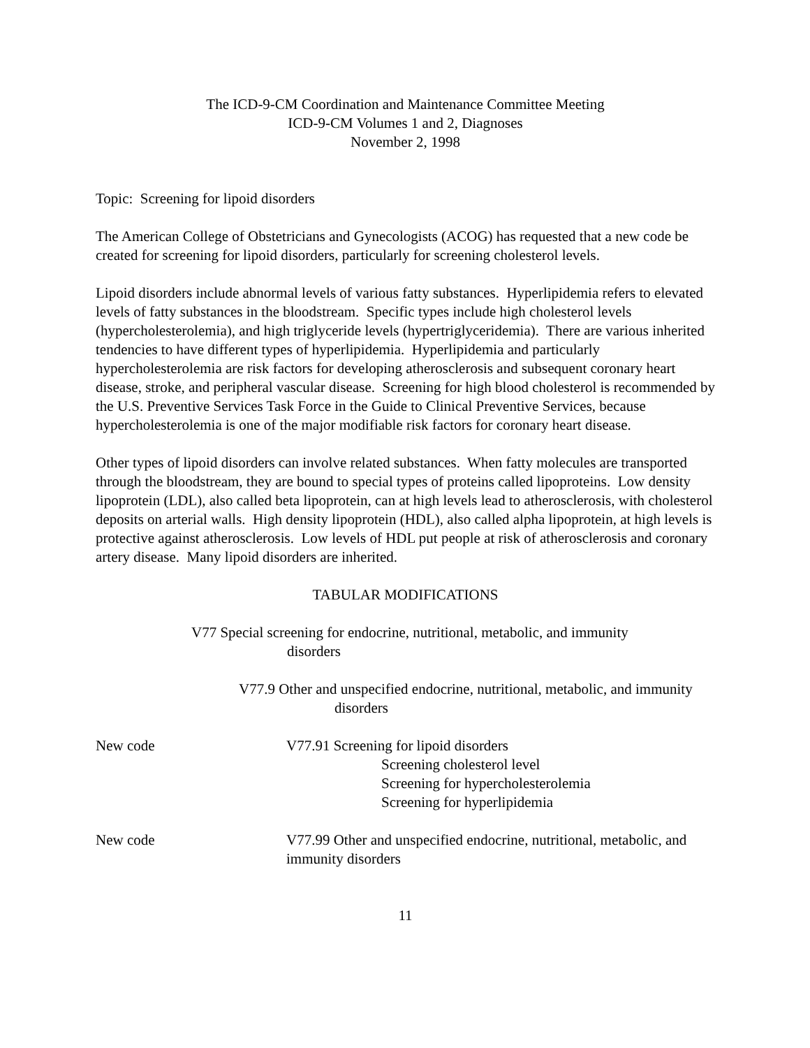The ICD-9-CM Coordination and Maintenance Committee Meeting
ICD-9-CM Volumes 1 and 2, Diagnoses
November 2, 1998
Topic: Screening for lipoid disorders
The American College of Obstetricians and Gynecologists (ACOG) has requested that a new code be created for screening for lipoid disorders, particularly for screening cholesterol levels.
Lipoid disorders include abnormal levels of various fatty substances. Hyperlipidemia refers to elevated levels of fatty substances in the bloodstream. Specific types include high cholesterol levels (hypercholesterolemia), and high triglyceride levels (hypertriglyceridemia). There are various inherited tendencies to have different types of hyperlipidemia. Hyperlipidemia and particularly hypercholesterolemia are risk factors for developing atherosclerosis and subsequent coronary heart disease, stroke, and peripheral vascular disease. Screening for high blood cholesterol is recommended by the U.S. Preventive Services Task Force in the Guide to Clinical Preventive Services, because hypercholesterolemia is one of the major modifiable risk factors for coronary heart disease.
Other types of lipoid disorders can involve related substances. When fatty molecules are transported through the bloodstream, they are bound to special types of proteins called lipoproteins. Low density lipoprotein (LDL), also called beta lipoprotein, can at high levels lead to atherosclerosis, with cholesterol deposits on arterial walls. High density lipoprotein (HDL), also called alpha lipoprotein, at high levels is protective against atherosclerosis. Low levels of HDL put people at risk of atherosclerosis and coronary artery disease. Many lipoid disorders are inherited.
TABULAR MODIFICATIONS
V77 Special screening for endocrine, nutritional, metabolic, and immunity disorders
V77.9 Other and unspecified endocrine, nutritional, metabolic, and immunity disorders
New code V77.91 Screening for lipoid disorders
Screening cholesterol level
Screening for hypercholesterolemia
Screening for hyperlipidemia
New code V77.99 Other and unspecified endocrine, nutritional, metabolic, and immunity disorders
11